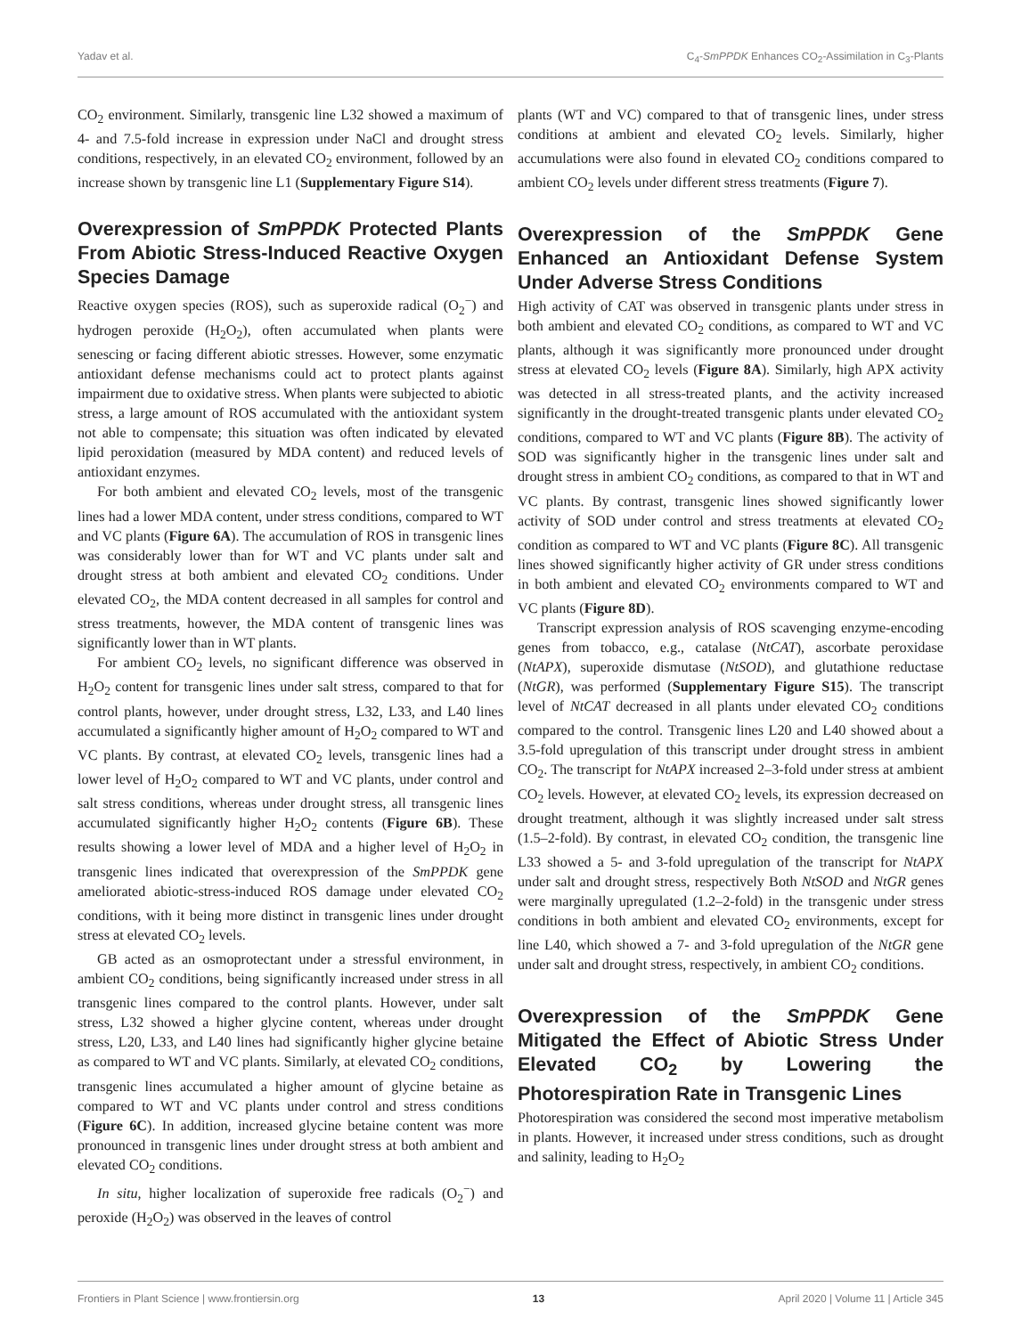Yadav et al. C<sub>4</sub>-SmPPDK Enhances CO<sub>2</sub>-Assimilation in C<sub>3</sub>-Plants
CO<sub>2</sub> environment. Similarly, transgenic line L32 showed a maximum of 4- and 7.5-fold increase in expression under NaCl and drought stress conditions, respectively, in an elevated CO<sub>2</sub> environment, followed by an increase shown by transgenic line L1 (Supplementary Figure S14).
Overexpression of SmPPDK Protected Plants From Abiotic Stress-Induced Reactive Oxygen Species Damage
Reactive oxygen species (ROS), such as superoxide radical (O<sub>2</sub><sup>−</sup>) and hydrogen peroxide (H<sub>2</sub>O<sub>2</sub>), often accumulated when plants were senescing or facing different abiotic stresses. However, some enzymatic antioxidant defense mechanisms could act to protect plants against impairment due to oxidative stress. When plants were subjected to abiotic stress, a large amount of ROS accumulated with the antioxidant system not able to compensate; this situation was often indicated by elevated lipid peroxidation (measured by MDA content) and reduced levels of antioxidant enzymes.
For both ambient and elevated CO<sub>2</sub> levels, most of the transgenic lines had a lower MDA content, under stress conditions, compared to WT and VC plants (Figure 6A). The accumulation of ROS in transgenic lines was considerably lower than for WT and VC plants under salt and drought stress at both ambient and elevated CO<sub>2</sub> conditions. Under elevated CO<sub>2</sub>, the MDA content decreased in all samples for control and stress treatments, however, the MDA content of transgenic lines was significantly lower than in WT plants.
For ambient CO<sub>2</sub> levels, no significant difference was observed in H<sub>2</sub>O<sub>2</sub> content for transgenic lines under salt stress, compared to that for control plants, however, under drought stress, L32, L33, and L40 lines accumulated a significantly higher amount of H<sub>2</sub>O<sub>2</sub> compared to WT and VC plants. By contrast, at elevated CO<sub>2</sub> levels, transgenic lines had a lower level of H<sub>2</sub>O<sub>2</sub> compared to WT and VC plants, under control and salt stress conditions, whereas under drought stress, all transgenic lines accumulated significantly higher H<sub>2</sub>O<sub>2</sub> contents (Figure 6B). These results showing a lower level of MDA and a higher level of H<sub>2</sub>O<sub>2</sub> in transgenic lines indicated that overexpression of the SmPPDK gene ameliorated abiotic-stress-induced ROS damage under elevated CO<sub>2</sub> conditions, with it being more distinct in transgenic lines under drought stress at elevated CO<sub>2</sub> levels.
GB acted as an osmoprotectant under a stressful environment, in ambient CO<sub>2</sub> conditions, being significantly increased under stress in all transgenic lines compared to the control plants. However, under salt stress, L32 showed a higher glycine content, whereas under drought stress, L20, L33, and L40 lines had significantly higher glycine betaine as compared to WT and VC plants. Similarly, at elevated CO<sub>2</sub> conditions, transgenic lines accumulated a higher amount of glycine betaine as compared to WT and VC plants under control and stress conditions (Figure 6C). In addition, increased glycine betaine content was more pronounced in transgenic lines under drought stress at both ambient and elevated CO<sub>2</sub> conditions.
In situ, higher localization of superoxide free radicals (O<sub>2</sub><sup>−</sup>) and peroxide (H<sub>2</sub>O<sub>2</sub>) was observed in the leaves of control
plants (WT and VC) compared to that of transgenic lines, under stress conditions at ambient and elevated CO<sub>2</sub> levels. Similarly, higher accumulations were also found in elevated CO<sub>2</sub> conditions compared to ambient CO<sub>2</sub> levels under different stress treatments (Figure 7).
Overexpression of the SmPPDK Gene Enhanced an Antioxidant Defense System Under Adverse Stress Conditions
High activity of CAT was observed in transgenic plants under stress in both ambient and elevated CO<sub>2</sub> conditions, as compared to WT and VC plants, although it was significantly more pronounced under drought stress at elevated CO<sub>2</sub> levels (Figure 8A). Similarly, high APX activity was detected in all stress-treated plants, and the activity increased significantly in the drought-treated transgenic plants under elevated CO<sub>2</sub> conditions, compared to WT and VC plants (Figure 8B). The activity of SOD was significantly higher in the transgenic lines under salt and drought stress in ambient CO<sub>2</sub> conditions, as compared to that in WT and VC plants. By contrast, transgenic lines showed significantly lower activity of SOD under control and stress treatments at elevated CO<sub>2</sub> condition as compared to WT and VC plants (Figure 8C). All transgenic lines showed significantly higher activity of GR under stress conditions in both ambient and elevated CO<sub>2</sub> environments compared to WT and VC plants (Figure 8D).
Transcript expression analysis of ROS scavenging enzyme-encoding genes from tobacco, e.g., catalase (NtCAT), ascorbate peroxidase (NtAPX), superoxide dismutase (NtSOD), and glutathione reductase (NtGR), was performed (Supplementary Figure S15). The transcript level of NtCAT decreased in all plants under elevated CO<sub>2</sub> conditions compared to the control. Transgenic lines L20 and L40 showed about a 3.5-fold upregulation of this transcript under drought stress in ambient CO<sub>2</sub>. The transcript for NtAPX increased 2–3-fold under stress at ambient CO<sub>2</sub> levels. However, at elevated CO<sub>2</sub> levels, its expression decreased on drought treatment, although it was slightly increased under salt stress (1.5–2-fold). By contrast, in elevated CO<sub>2</sub> condition, the transgenic line L33 showed a 5- and 3-fold upregulation of the transcript for NtAPX under salt and drought stress, respectively Both NtSOD and NtGR genes were marginally upregulated (1.2–2-fold) in the transgenic under stress conditions in both ambient and elevated CO<sub>2</sub> environments, except for line L40, which showed a 7- and 3-fold upregulation of the NtGR gene under salt and drought stress, respectively, in ambient CO<sub>2</sub> conditions.
Overexpression of the SmPPDK Gene Mitigated the Effect of Abiotic Stress Under Elevated CO<sub>2</sub> by Lowering the Photorespiration Rate in Transgenic Lines
Photorespiration was considered the second most imperative metabolism in plants. However, it increased under stress conditions, such as drought and salinity, leading to H<sub>2</sub>O<sub>2</sub>
Frontiers in Plant Science | www.frontiersin.org 13 April 2020 | Volume 11 | Article 345